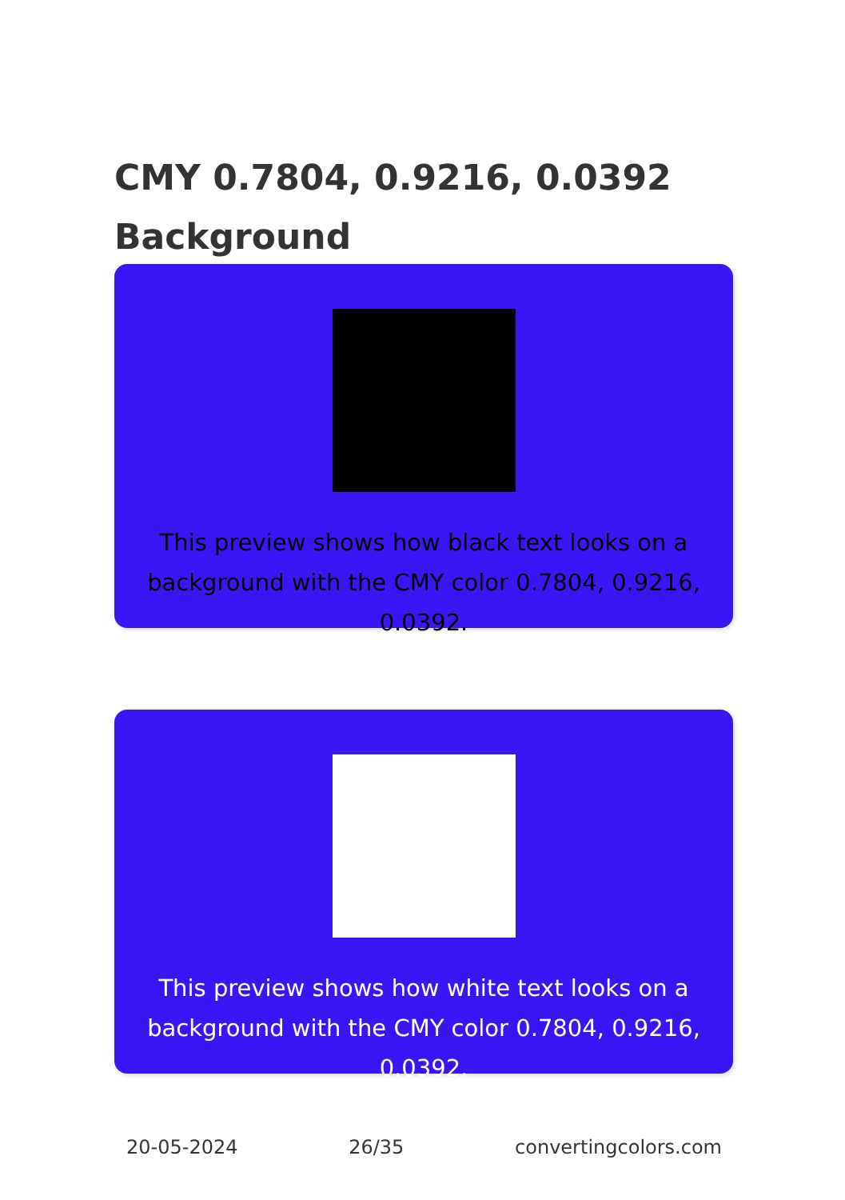CMY 0.7804, 0.9216, 0.0392
Background
This preview shows how black text looks on a background with the CMY color 0.7804, 0.9216, 0.0392.
This preview shows how white text looks on a background with the CMY color 0.7804, 0.9216, 0.0392.
20-05-2024 26/35 convertingcolors.com